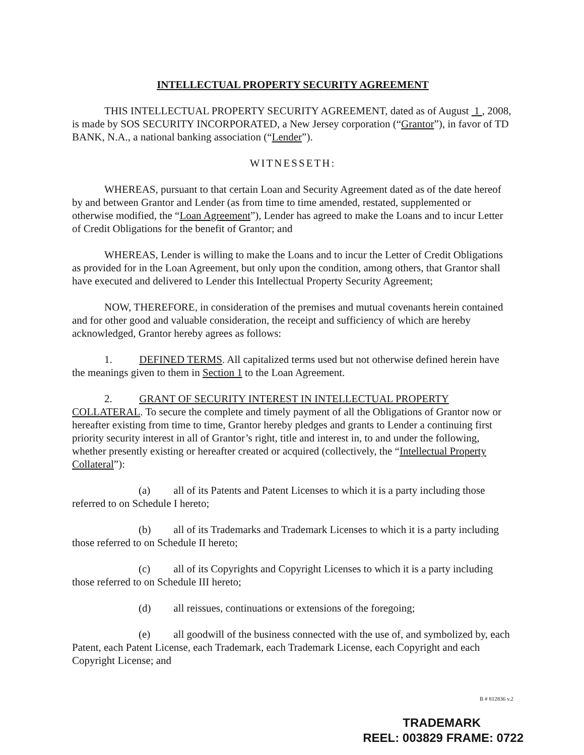INTELLECTUAL PROPERTY SECURITY AGREEMENT
THIS INTELLECTUAL PROPERTY SECURITY AGREEMENT, dated as of August 1 , 2008, is made by SOS SECURITY INCORPORATED, a New Jersey corporation (“Grantor”), in favor of TD BANK, N.A., a national banking association (“Lender”).
WITNESSETH:
WHEREAS, pursuant to that certain Loan and Security Agreement dated as of the date hereof by and between Grantor and Lender (as from time to time amended, restated, supplemented or otherwise modified, the “Loan Agreement”), Lender has agreed to make the Loans and to incur Letter of Credit Obligations for the benefit of Grantor; and
WHEREAS, Lender is willing to make the Loans and to incur the Letter of Credit Obligations as provided for in the Loan Agreement, but only upon the condition, among others, that Grantor shall have executed and delivered to Lender this Intellectual Property Security Agreement;
NOW, THEREFORE, in consideration of the premises and mutual covenants herein contained and for other good and valuable consideration, the receipt and sufficiency of which are hereby acknowledged, Grantor hereby agrees as follows:
1. DEFINED TERMS. All capitalized terms used but not otherwise defined herein have the meanings given to them in Section 1 to the Loan Agreement.
2. GRANT OF SECURITY INTEREST IN INTELLECTUAL PROPERTY COLLATERAL. To secure the complete and timely payment of all the Obligations of Grantor now or hereafter existing from time to time, Grantor hereby pledges and grants to Lender a continuing first priority security interest in all of Grantor’s right, title and interest in, to and under the following, whether presently existing or hereafter created or acquired (collectively, the “Intellectual Property Collateral”):
(a) all of its Patents and Patent Licenses to which it is a party including those referred to on Schedule I hereto;
(b) all of its Trademarks and Trademark Licenses to which it is a party including those referred to on Schedule II hereto;
(c) all of its Copyrights and Copyright Licenses to which it is a party including those referred to on Schedule III hereto;
(d) all reissues, continuations or extensions of the foregoing;
(e) all goodwill of the business connected with the use of, and symbolized by, each Patent, each Patent License, each Trademark, each Trademark License, each Copyright and each Copyright License; and
B # 812836 v.2
TRADEMARK
REEL: 003829 FRAME: 0722